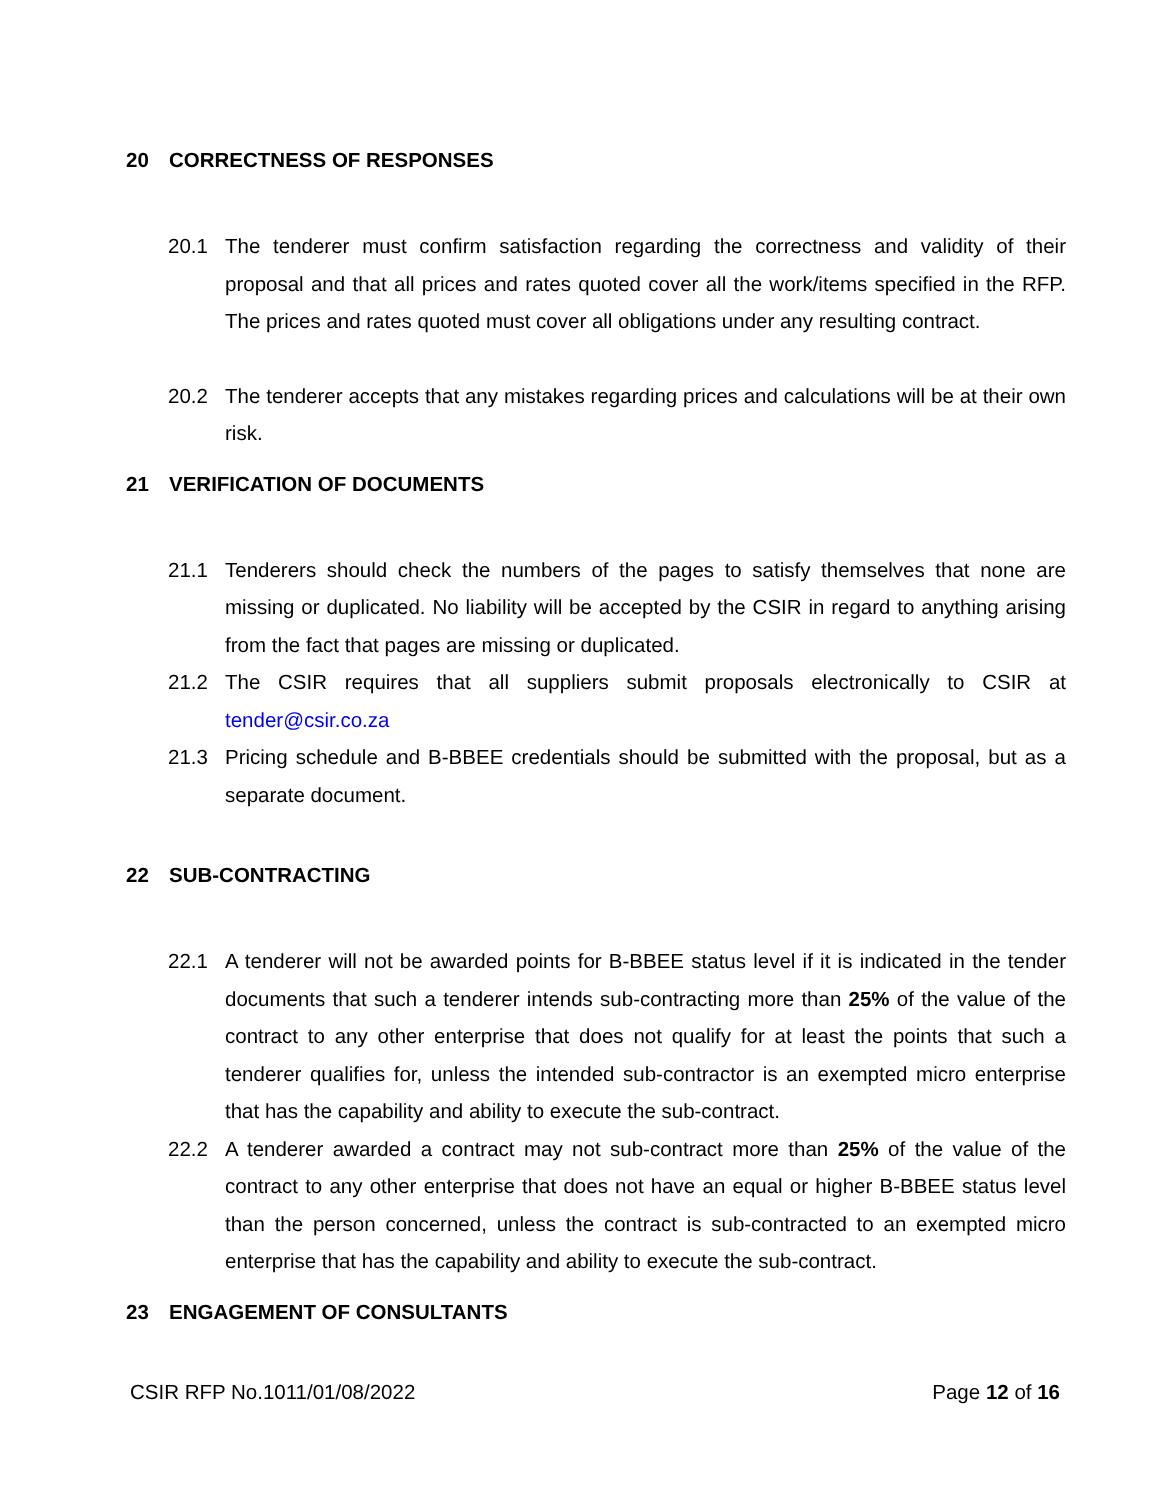20 CORRECTNESS OF RESPONSES
20.1 The tenderer must confirm satisfaction regarding the correctness and validity of their proposal and that all prices and rates quoted cover all the work/items specified in the RFP. The prices and rates quoted must cover all obligations under any resulting contract.
20.2 The tenderer accepts that any mistakes regarding prices and calculations will be at their own risk.
21 VERIFICATION OF DOCUMENTS
21.1 Tenderers should check the numbers of the pages to satisfy themselves that none are missing or duplicated. No liability will be accepted by the CSIR in regard to anything arising from the fact that pages are missing or duplicated.
21.2 The CSIR requires that all suppliers submit proposals electronically to CSIR at tender@csir.co.za
21.3 Pricing schedule and B-BBEE credentials should be submitted with the proposal, but as a separate document.
22 SUB-CONTRACTING
22.1 A tenderer will not be awarded points for B-BBEE status level if it is indicated in the tender documents that such a tenderer intends sub-contracting more than 25% of the value of the contract to any other enterprise that does not qualify for at least the points that such a tenderer qualifies for, unless the intended sub-contractor is an exempted micro enterprise that has the capability and ability to execute the sub-contract.
22.2 A tenderer awarded a contract may not sub-contract more than 25% of the value of the contract to any other enterprise that does not have an equal or higher B-BBEE status level than the person concerned, unless the contract is sub-contracted to an exempted micro enterprise that has the capability and ability to execute the sub-contract.
23 ENGAGEMENT OF CONSULTANTS
CSIR RFP No.1011/01/08/2022 Page 12 of 16